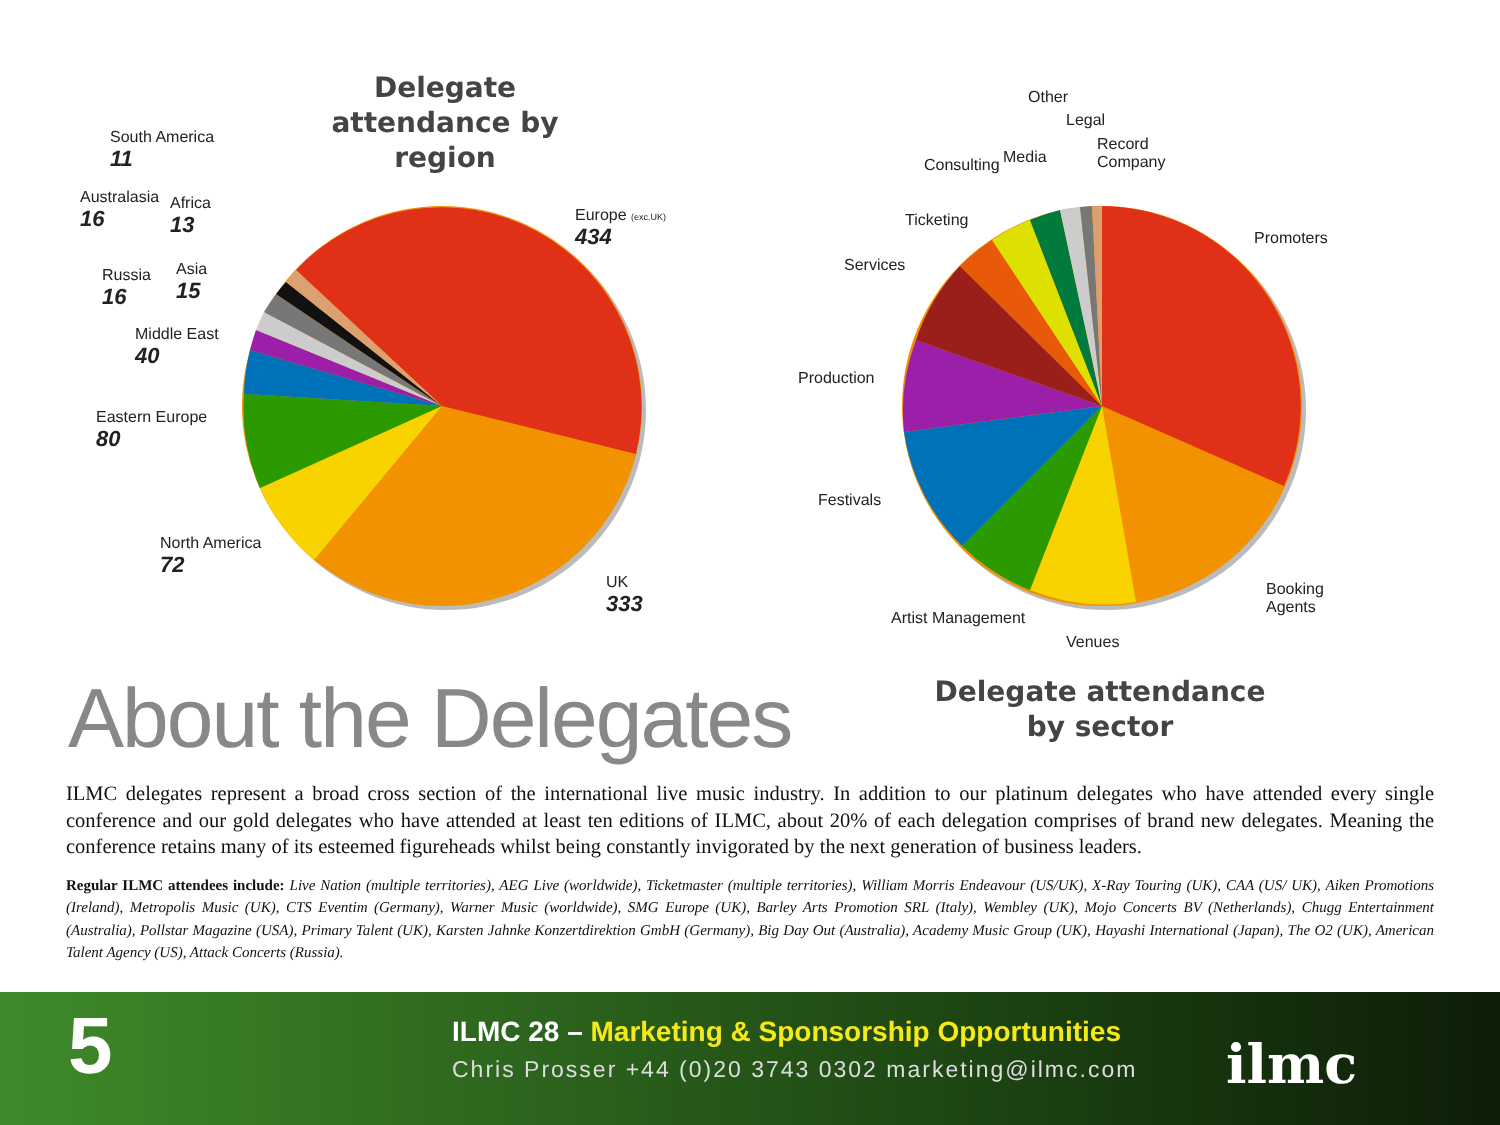Delegate attendance by region
South America
11
Australasia
16
Africa
13
Russia
16
Asia
15
Middle East
40
Eastern Europe
80
North America
72
Europe (exc.UK)
434
UK
333
Other
Legal
Record
Company
Media
Consulting
Ticketing
Services
Production
Festivals
Artist Management
Venues
Booking
Agents
Promoters
About the Delegates
Delegate attendance by sector
ILMC delegates represent a broad cross section of the international live music industry. In addition to our platinum delegates who have attended every single conference and our gold delegates who have attended at least ten editions of ILMC, about 20% of each delegation comprises of brand new delegates. Meaning the conference retains many of its esteemed figureheads whilst being constantly invigorated by the next generation of business leaders.
Regular ILMC attendees include: Live Nation (multiple territories), AEG Live (worldwide), Ticketmaster (multiple territories), William Morris Endeavour (US/UK), X-Ray Touring (UK), CAA (US/ UK), Aiken Promotions (Ireland), Metropolis Music (UK), CTS Eventim (Germany), Warner Music (worldwide), SMG Europe (UK), Barley Arts Promotion SRL (Italy), Wembley (UK), Mojo Concerts BV (Netherlands), Chugg Entertainment (Australia), Pollstar Magazine (USA), Primary Talent (UK), Karsten Jahnke Konzertdirektion GmbH (Germany), Big Day Out (Australia), Academy Music Group (UK), Hayashi International (Japan), The O2 (UK), American Talent Agency (US), Attack Concerts (Russia).
5
ILMC 28 – Marketing & Sponsorship Opportunities
Chris Prosser +44 (0)20 3743 0302 marketing@ilmc.com
ilmc